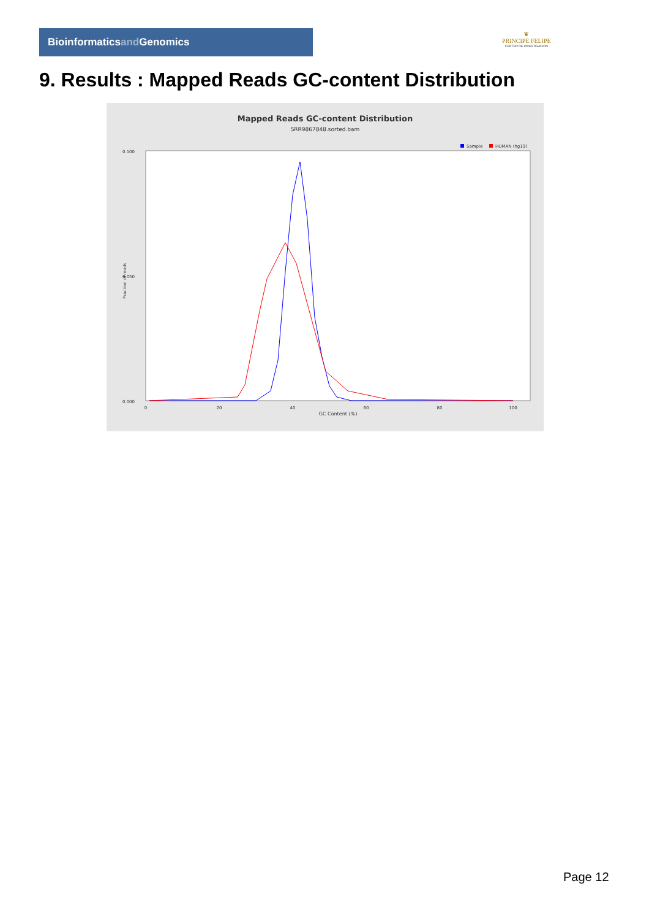Bioinformaticsand Genomics
♛
PRINCIPE FELIPE
CENTRO DE INVESTIGACION
9. Results : Mapped Reads GC-content Distribution
Mapped Reads GC-content Distribution
SRR9867848.sorted.bam
Sample
HUMAN (hg19)
0.100
0.050
0.000
0
20
40
60
80
100
GC Content (%)
Fraction of reads
Page 12